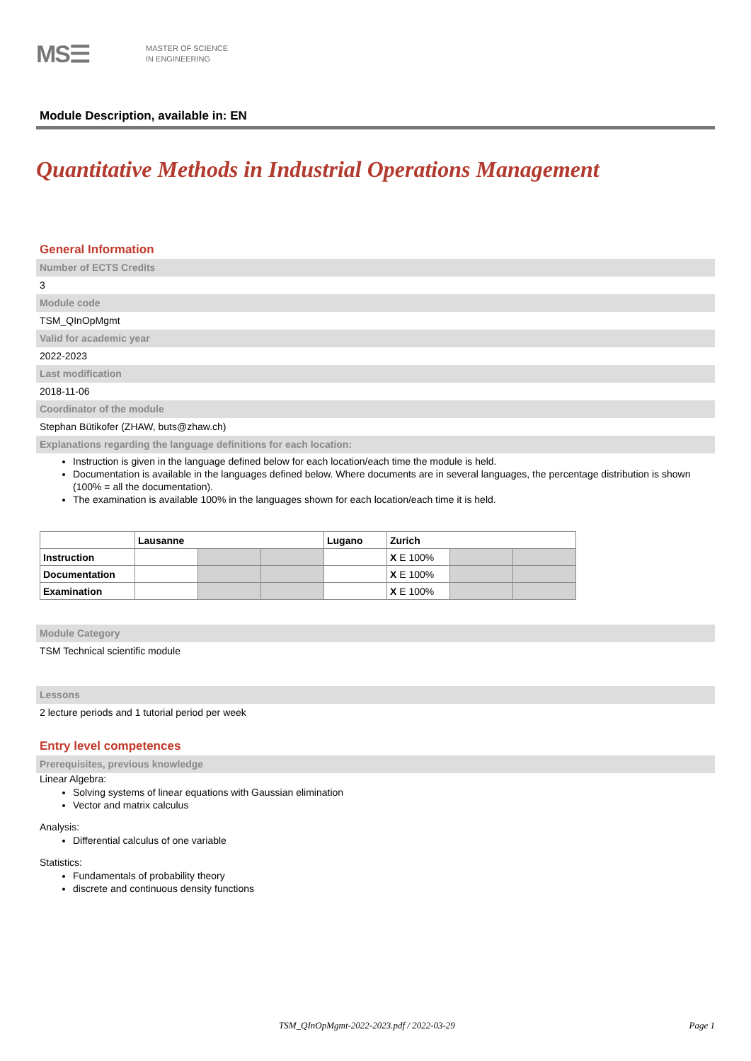MS☰
MASTER OF SCIENCE
IN ENGINEERING
Module Description, available in: EN
Quantitative Methods in Industrial Operations Management
General Information
Number of ECTS Credits
3
Module code
TSM_QInOpMgmt
Valid for academic year
2022-2023
Last modification
2018-11-06
Coordinator of the module
Stephan Bütikofer (ZHAW, buts@zhaw.ch)
Explanations regarding the language definitions for each location:
Instruction is given in the language defined below for each location/each time the module is held.
Documentation is available in the languages defined below. Where documents are in several languages, the percentage distribution is shown (100% = all the documentation).
The examination is available 100% in the languages shown for each location/each time it is held.
| | Lausanne | | | Lugano | Zurich | | |
| Instruction | | | | | X E 100% | | |
| Documentation | | | | | X E 100% | | |
| Examination | | | | | X E 100% | | |
Module Category
TSM Technical scientific module
Lessons
2 lecture periods and 1 tutorial period per week
Entry level competences
Prerequisites, previous knowledge
Linear Algebra:
Solving systems of linear equations with Gaussian elimination
Vector and matrix calculus
Analysis:
Differential calculus of one variable
Statistics:
Fundamentals of probability theory
discrete and continuous density functions
TSM_QInOpMgmt-2022-2023.pdf / 2022-03-29 Page 1